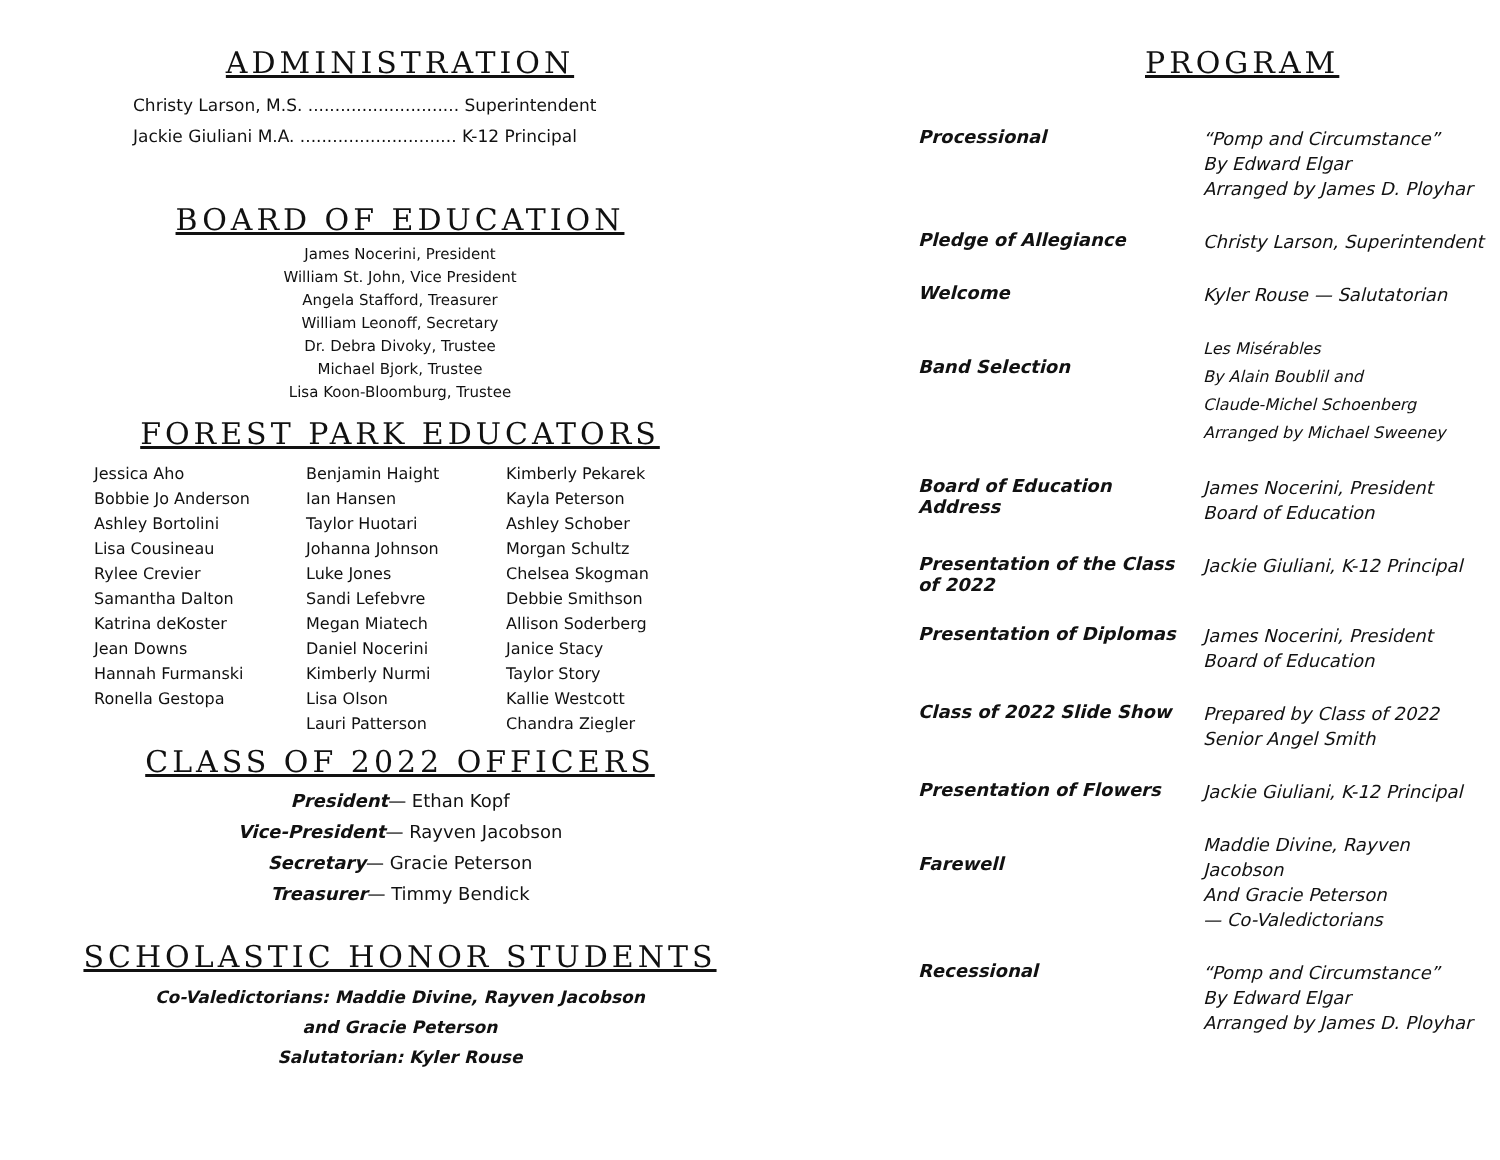ADMINISTRATION
Christy Larson, M.S. ............................ Superintendent
Jackie Giuliani M.A. ............................. K-12 Principal
BOARD OF EDUCATION
James Nocerini, President
William St. John, Vice President
Angela Stafford, Treasurer
William Leonoff, Secretary
Dr. Debra Divoky, Trustee
Michael Bjork, Trustee
Lisa Koon-Bloomburg, Trustee
FOREST PARK EDUCATORS
| Jessica Aho | Benjamin Haight | Kimberly Pekarek |
| Bobbie Jo Anderson | Ian Hansen | Kayla Peterson |
| Ashley Bortolini | Taylor Huotari | Ashley Schober |
| Lisa Cousineau | Johanna Johnson | Morgan Schultz |
| Rylee Crevier | Luke Jones | Chelsea Skogman |
| Samantha Dalton | Sandi Lefebvre | Debbie Smithson |
| Katrina deKoster | Megan Miatech | Allison Soderberg |
| Jean Downs | Daniel Nocerini | Janice Stacy |
| Hannah Furmanski | Kimberly Nurmi | Taylor Story |
| Ronella Gestopa | Lisa Olson | Kallie Westcott |
| | Lauri Patterson | Chandra Ziegler |
CLASS OF 2022 OFFICERS
President— Ethan Kopf
Vice-President— Rayven Jacobson
Secretary— Gracie Peterson
Treasurer— Timmy Bendick
SCHOLASTIC HONOR STUDENTS
Co-Valedictorians: Maddie Divine, Rayven Jacobson
and Gracie Peterson
Salutatorian: Kyler Rouse
PROGRAM
| Processional | “Pomp and Circumstance” By Edward Elgar Arranged by James D. Ployhar |
| Pledge of Allegiance | Christy Larson, Superintendent |
| Welcome | Kyler Rouse — Salutatorian |
| Band Selection | Les Misérables By Alain Boublil and Claude-Michel Schoenberg Arranged by Michael Sweeney |
| Board of Education Address | James Nocerini, President Board of Education |
| Presentation of the Class of 2022 | Jackie Giuliani, K-12 Principal |
| Presentation of Diplomas | James Nocerini, President Board of Education |
| Class of 2022 Slide Show | Prepared by Class of 2022 Senior Angel Smith |
| Presentation of Flowers | Jackie Giuliani, K-12 Principal |
| Farewell | Maddie Divine, Rayven Jacobson And Gracie Peterson — Co-Valedictorians |
| Recessional | “Pomp and Circumstance” By Edward Elgar Arranged by James D. Ployhar |